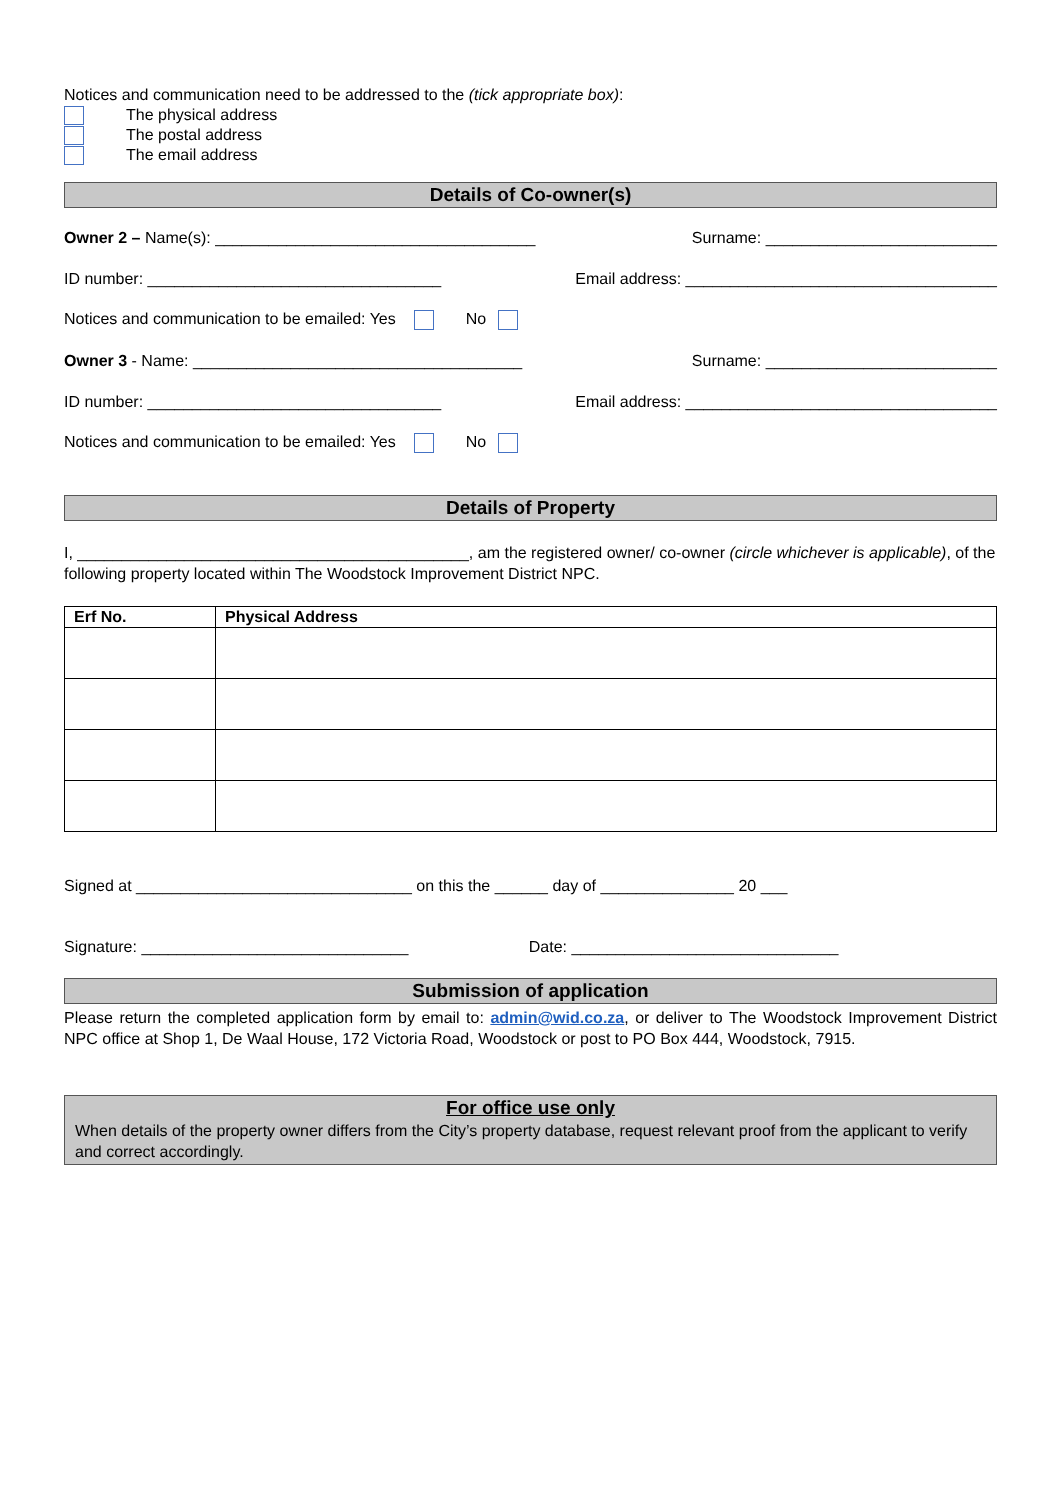Notices and communication need to be addressed to the (tick appropriate box):
The physical address
The postal address
The email address
Details of Co-owner(s)
Owner 2 – Name(s): ____________________________________ Surname: __________________________
ID number: _________________________________ Email address: ___________________________________
Notices and communication to be emailed: Yes No
Owner 3 - Name: _____________________________________ Surname: __________________________
ID number: _________________________________ Email address: ___________________________________
Notices and communication to be emailed: Yes No
Details of Property
I, ____________________________________________, am the registered owner/ co-owner (circle whichever is applicable), of the following property located within The Woodstock Improvement District NPC.
| Erf No. | Physical Address |
| --- | --- |
Signed at _______________________________ on this the ______ day of _______________ 20 ___
Signature: ______________________________ Date: ______________________________
Submission of application
Please return the completed application form by email to: admin@wid.co.za, or deliver to The Woodstock Improvement District NPC office at Shop 1, De Waal House, 172 Victoria Road, Woodstock or post to PO Box 444, Woodstock, 7915.
For office use only
When details of the property owner differs from the City’s property database, request relevant proof from the applicant to verify and correct accordingly.